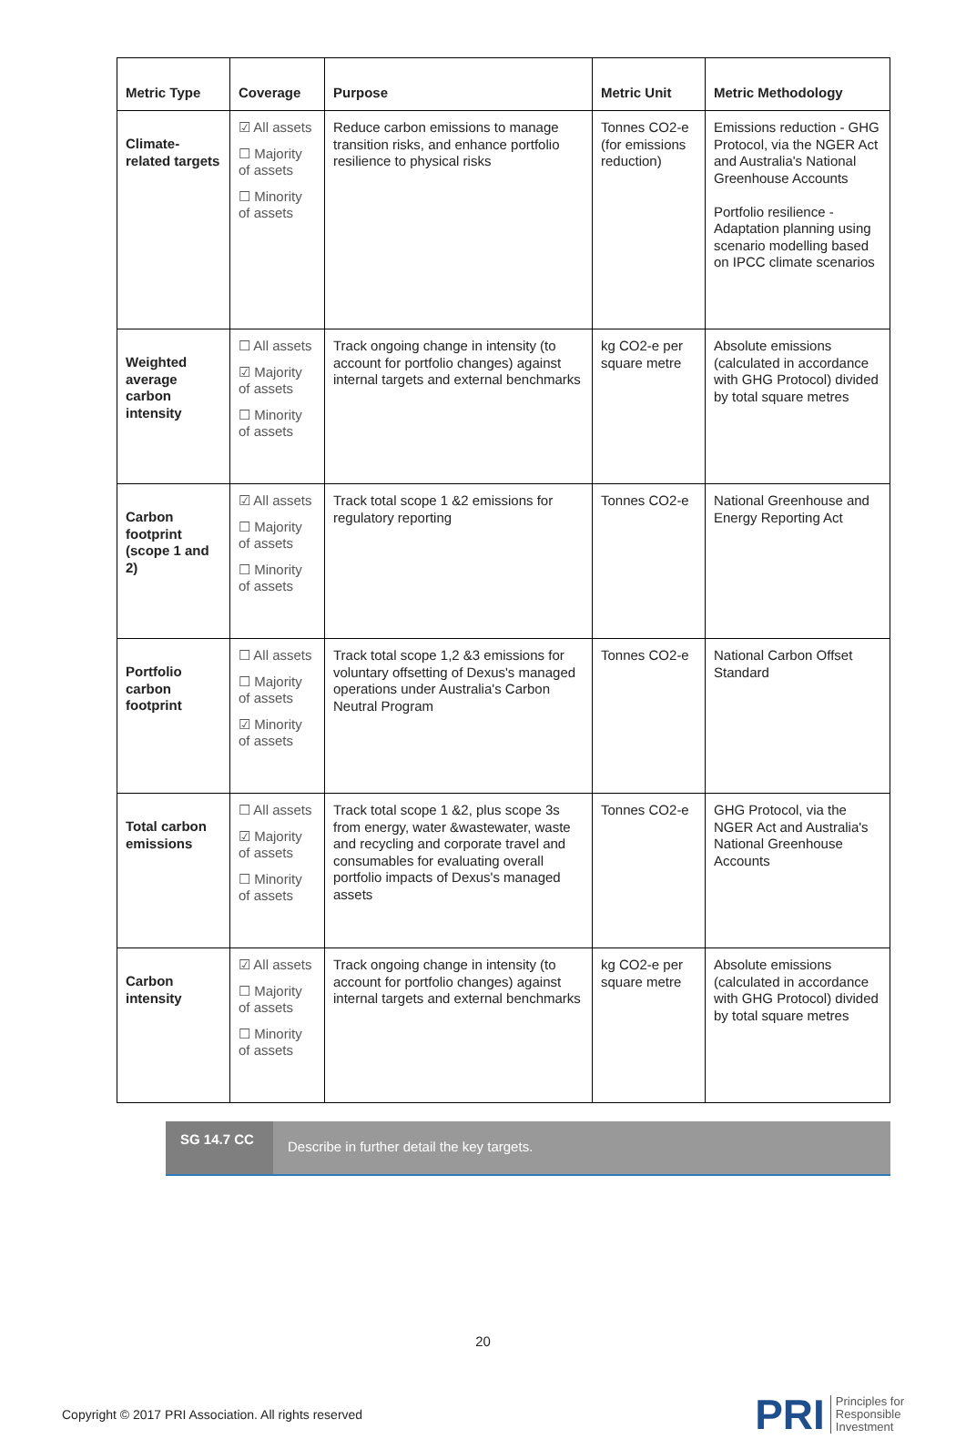| Metric Type | Coverage | Purpose | Metric Unit | Metric Methodology |
| --- | --- | --- | --- | --- |
| Climate-related targets | ☑ All assets ☐ Majority of assets ☐ Minority of assets | Reduce carbon emissions to manage transition risks, and enhance portfolio resilience to physical risks | Tonnes CO2-e (for emissions reduction) | Emissions reduction - GHG Protocol, via the NGER Act and Australia's National Greenhouse Accounts Portfolio resilience - Adaptation planning using scenario modelling based on IPCC climate scenarios |
| Weighted average carbon intensity | ☐ All assets ☑ Majority of assets ☐ Minority of assets | Track ongoing change in intensity (to account for portfolio changes) against internal targets and external benchmarks | kg CO2-e per square metre | Absolute emissions (calculated in accordance with GHG Protocol) divided by total square metres |
| Carbon footprint (scope 1 and 2) | ☑ All assets ☐ Majority of assets ☐ Minority of assets | Track total scope 1 &2 emissions for regulatory reporting | Tonnes CO2-e | National Greenhouse and Energy Reporting Act |
| Portfolio carbon footprint | ☐ All assets ☐ Majority of assets ☑ Minority of assets | Track total scope 1,2 &3 emissions for voluntary offsetting of Dexus's managed operations under Australia's Carbon Neutral Program | Tonnes CO2-e | National Carbon Offset Standard |
| Total carbon emissions | ☐ All assets ☑ Majority of assets ☐ Minority of assets | Track total scope 1 &2, plus scope 3s from energy, water &wastewater, waste and recycling and corporate travel and consumables for evaluating overall portfolio impacts of Dexus's managed assets | Tonnes CO2-e | GHG Protocol, via the NGER Act and Australia's National Greenhouse Accounts |
| Carbon intensity | ☑ All assets ☐ Majority of assets ☐ Minority of assets | Track ongoing change in intensity (to account for portfolio changes) against internal targets and external benchmarks | kg CO2-e per square metre | Absolute emissions (calculated in accordance with GHG Protocol) divided by total square metres |
SG 14.7 CC
Describe in further detail the key targets.
20
Copyright © 2017 PRI Association. All rights reserved
PRI Principles for
Responsible
Investment